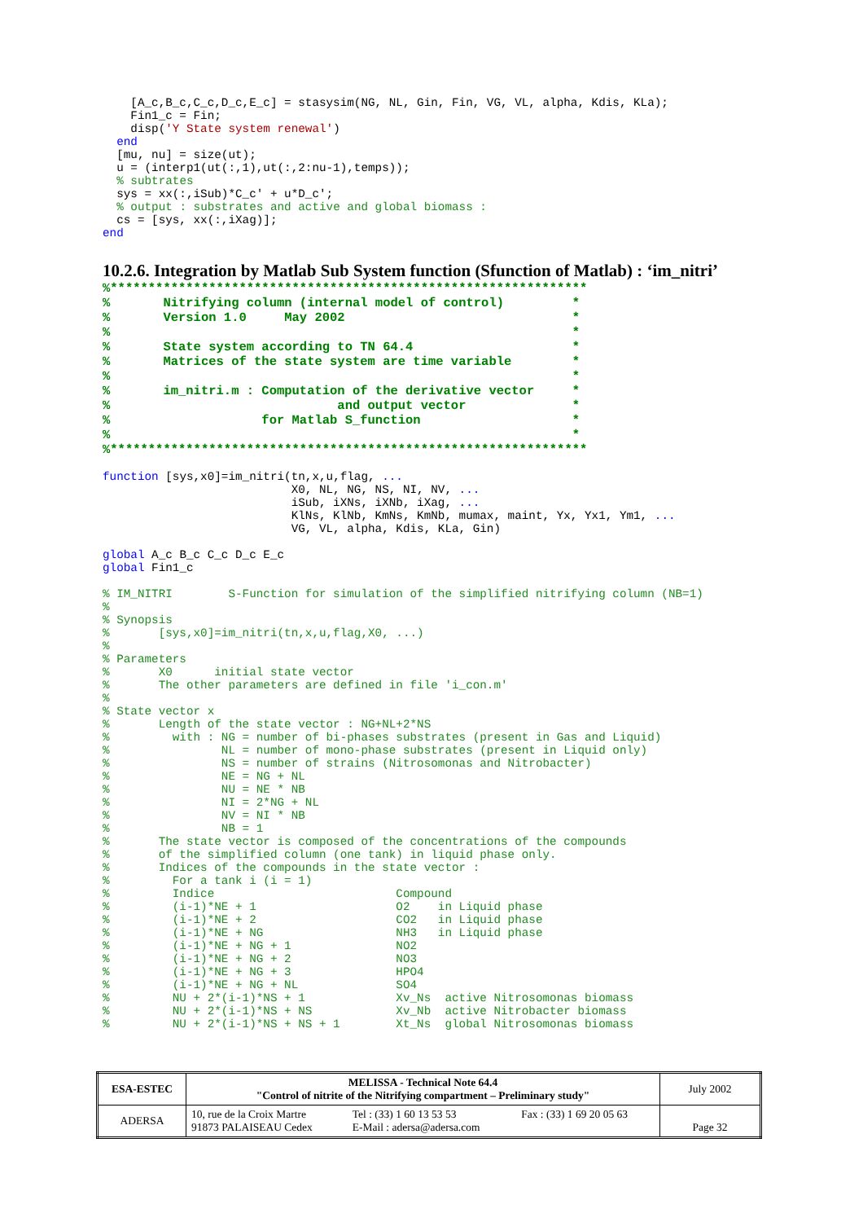[A_c,B_c,C_c,D_c,E_c] = stasysim(NG, NL, Gin, Fin, VG, VL, alpha, Kdis, KLa);
    Fin1_c = Fin;
    disp('Y State system renewal')
  end
  [mu, nu] = size(ut);
  u = (interp1(ut(:,1),ut(:,2:nu-1),temps));
  % subtrates
  sys = xx(:,iSub)*C_c' + u*D_c';
  % output : substrates and active and global biomass :
  cs = [sys, xx(:,iXag)];
end
10.2.6. Integration by Matlab Sub System function (Sfunction of Matlab) : ‘im_nitri’
%***************************************************************
%       Nitrifying column (internal model of control)         *
%       Version 1.0     May 2002                              *
%                                                             *
%       State system according to TN 64.4                     *
%       Matrices of the state system are time variable        *
%                                                             *
%       im_nitri.m : Computation of the derivative vector     *
%                              and output vector              *
%                    for Matlab S_function                    *
%                                                             *
%***************************************************************
function [sys,x0]=im_nitri(tn,x,u,flag, ...
                           X0, NL, NG, NS, NI, NV, ...
                           iSub, iXNs, iXNb, iXag, ...
                           KlNs, KlNb, KmNs, KmNb, mumax, maint, Yx, Yx1, Ym1, ...
                           VG, VL, alpha, Kdis, KLa, Gin)

global A_c B_c C_c D_c E_c
global Fin1_c

% IM_NITRI        S-Function for simulation of the simplified nitrifying column (NB=1)
%
% Synopsis
%       [sys,x0]=im_nitri(tn,x,u,flag,X0, ...)
%
% Parameters
%       X0      initial state vector
%       The other parameters are defined in file 'i_con.m'
%
% State vector x
%       Length of the state vector : NG+NL+2*NS
%         with : NG = number of bi-phases substrates (present in Gas and Liquid)
%                NL = number of mono-phase substrates (present in Liquid only)
%                NS = number of strains (Nitrosomonas and Nitrobacter)
%                NE = NG + NL
%                NU = NE * NB
%                NI = 2*NG + NL
%                NV = NI * NB
%                NB = 1
%       The state vector is composed of the concentrations of the compounds
%       of the simplified column (one tank) in liquid phase only.
%       Indices of the compounds in the state vector :
%         For a tank i (i = 1)
%         Indice                          Compound
%         (i-1)*NE + 1                    O2    in Liquid phase
%         (i-1)*NE + 2                    CO2   in Liquid phase
%         (i-1)*NE + NG                   NH3   in Liquid phase
%         (i-1)*NE + NG + 1               NO2
%         (i-1)*NE + NG + 2               NO3
%         (i-1)*NE + NG + 3               HPO4
%         (i-1)*NE + NG + NL              SO4
%         NU + 2*(i-1)*NS + 1             Xv_Ns  active Nitrosomonas biomass
%         NU + 2*(i-1)*NS + NS            Xv_Nb  active Nitrobacter biomass
%         NU + 2*(i-1)*NS + NS + 1        Xt_Ns  global Nitrosomonas biomass
| ESA-ESTEC | MELISSA - Technical Note 64.4 "Control of nitrite of the Nitrifying compartment – Preliminary study" | | | July 2002 |
| ADERSA | 10, rue de la Croix Martre 91873 PALAISEAU Cedex | Tel : (33) 1 60 13 53 53 E-Mail : adersa@adersa.com | Fax : (33) 1 69 20 05 63 | Page 32 |